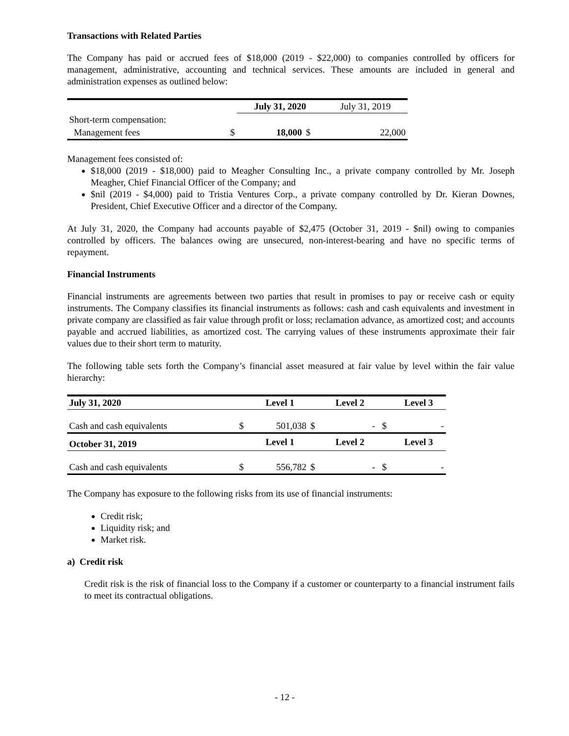Transactions with Related Parties
The Company has paid or accrued fees of $18,000 (2019 - $22,000) to companies controlled by officers for management, administrative, accounting and technical services. These amounts are included in general and administration expenses as outlined below:
| | | July 31, 2020 | | July 31, 2019 |
| Short-term compensation: | | | | |
| Management fees | $ | 18,000 | $ | 22,000 |
Management fees consisted of:
$18,000 (2019 - $18,000) paid to Meagher Consulting Inc., a private company controlled by Mr. Joseph Meagher, Chief Financial Officer of the Company; and
$nil (2019 - $4,000) paid to Tristia Ventures Corp., a private company controlled by Dr. Kieran Downes, President, Chief Executive Officer and a director of the Company.
At July 31, 2020, the Company had accounts payable of $2,475 (October 31, 2019 - $nil) owing to companies controlled by officers. The balances owing are unsecured, non-interest-bearing and have no specific terms of repayment.
Financial Instruments
Financial instruments are agreements between two parties that result in promises to pay or receive cash or equity instruments. The Company classifies its financial instruments as follows: cash and cash equivalents and investment in private company are classified as fair value through profit or loss; reclamation advance, as amortized cost; and accounts payable and accrued liabilities, as amortized cost. The carrying values of these instruments approximate their fair values due to their short term to maturity.
The following table sets forth the Company’s financial asset measured at fair value by level within the fair value hierarchy:
| July 31, 2020 | | Level 1 | | Level 2 | | Level 3 |
| --- | --- | --- | --- | --- | --- | --- |
| Cash and cash equivalents | $ | 501,038 | $ | - | $ | - |
| October 31, 2019 | | Level 1 | | Level 2 | | Level 3 |
| Cash and cash equivalents | $ | 556,782 | $ | - | $ | - |
The Company has exposure to the following risks from its use of financial instruments:
Credit risk;
Liquidity risk; and
Market risk.
a) Credit risk
Credit risk is the risk of financial loss to the Company if a customer or counterparty to a financial instrument fails to meet its contractual obligations.
- 12 -